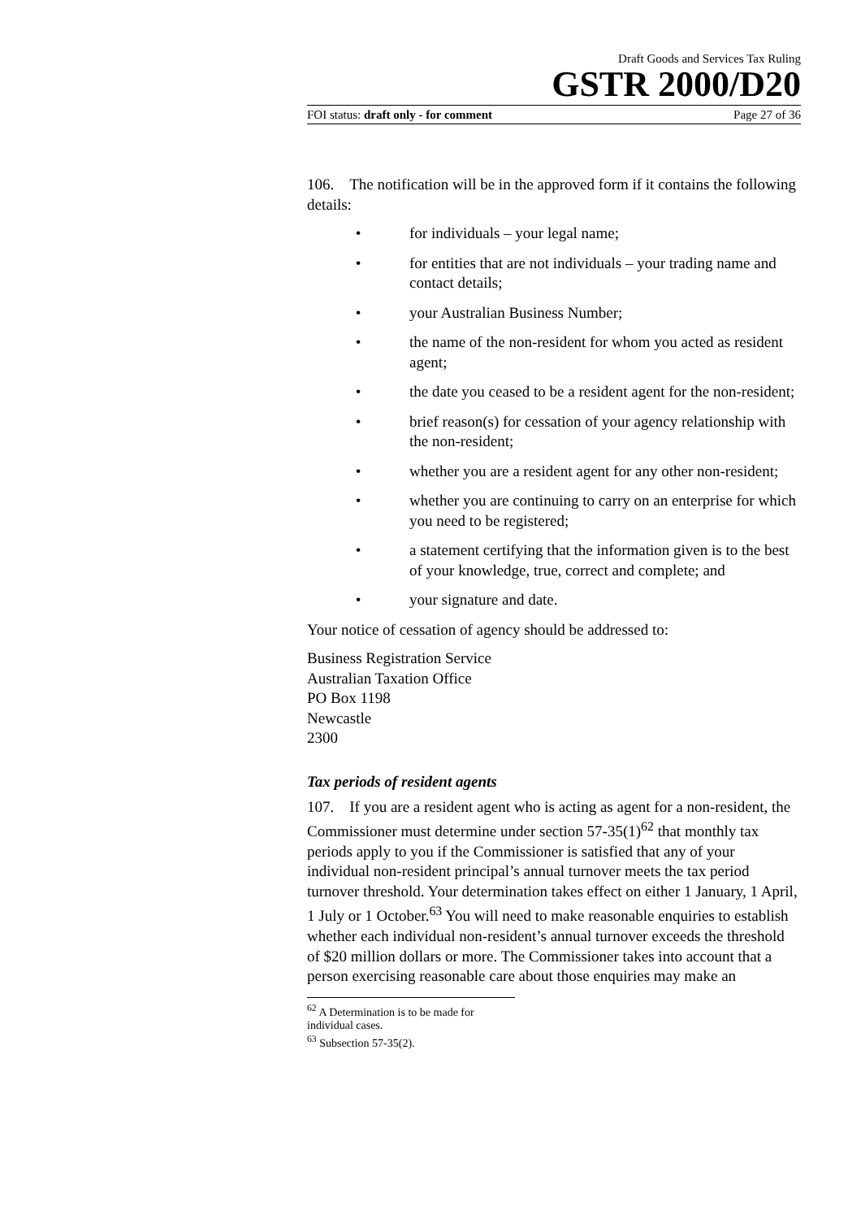Draft Goods and Services Tax Ruling
GSTR 2000/D20
FOI status: draft only - for comment Page 27 of 36
106. The notification will be in the approved form if it contains the following details:
• for individuals – your legal name;
• for entities that are not individuals – your trading name and contact details;
• your Australian Business Number;
• the name of the non-resident for whom you acted as resident agent;
• the date you ceased to be a resident agent for the non-resident;
• brief reason(s) for cessation of your agency relationship with the non-resident;
• whether you are a resident agent for any other non-resident;
• whether you are continuing to carry on an enterprise for which you need to be registered;
• a statement certifying that the information given is to the best of your knowledge, true, correct and complete; and
• your signature and date.
Your notice of cessation of agency should be addressed to:
Business Registration Service
Australian Taxation Office
PO Box 1198
Newcastle
2300
Tax periods of resident agents
107. If you are a resident agent who is acting as agent for a non-resident, the Commissioner must determine under section 57-35(1)<sup>62</sup> that monthly tax periods apply to you if the Commissioner is satisfied that any of your individual non-resident principal’s annual turnover meets the tax period turnover threshold. Your determination takes effect on either 1 January, 1 April, 1 July or 1 October.<sup>63</sup> You will need to make reasonable enquiries to establish whether each individual non-resident’s annual turnover exceeds the threshold of $20 million dollars or more. The Commissioner takes into account that a person exercising reasonable care about those enquiries may make an
<sup>62</sup> A Determination is to be made for individual cases.
<sup>63</sup> Subsection 57-35(2).